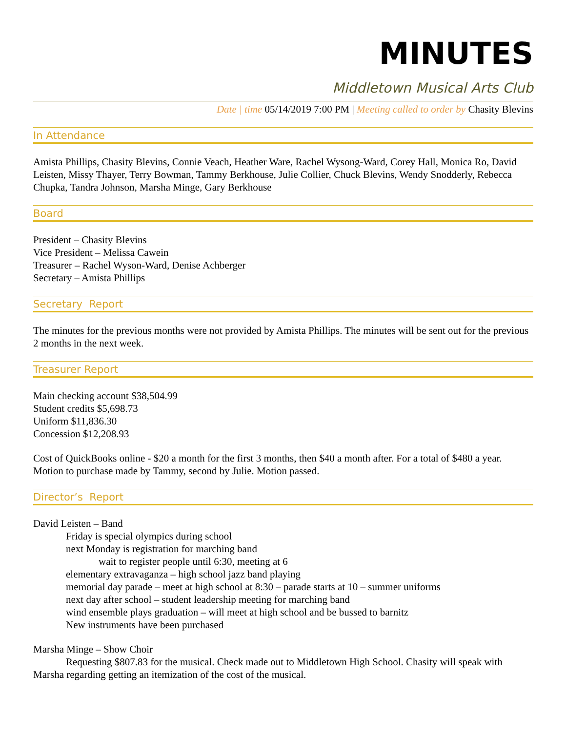MINUTES
Middletown Musical Arts Club
Date | time 05/14/2019 7:00 PM | Meeting called to order by Chasity Blevins
In Attendance
Amista Phillips, Chasity Blevins, Connie Veach, Heather Ware, Rachel Wysong-Ward, Corey Hall, Monica Ro, David Leisten, Missy Thayer, Terry Bowman, Tammy Berkhouse, Julie Collier, Chuck Blevins, Wendy Snodderly, Rebecca Chupka, Tandra Johnson, Marsha Minge, Gary Berkhouse
Board
President – Chasity Blevins
Vice President – Melissa Cawein
Treasurer – Rachel Wyson-Ward, Denise Achberger
Secretary – Amista Phillips
Secretary Report
The minutes for the previous months were not provided by Amista Phillips. The minutes will be sent out for the previous 2 months in the next week.
Treasurer Report
Main checking account $38,504.99
Student credits $5,698.73
Uniform $11,836.30
Concession $12,208.93
Cost of QuickBooks online - $20 a month for the first 3 months, then $40 a month after. For a total of $480 a year. Motion to purchase made by Tammy, second by Julie. Motion passed.
Director’s Report
David Leisten – Band
Friday is special olympics during school
next Monday is registration for marching band
wait to register people until 6:30, meeting at 6
elementary extravaganza – high school jazz band playing
memorial day parade – meet at high school at 8:30 – parade starts at 10 – summer uniforms
next day after school – student leadership meeting for marching band
wind ensemble plays graduation – will meet at high school and be bussed to barnitz
New instruments have been purchased
Marsha Minge – Show Choir
Requesting $807.83 for the musical. Check made out to Middletown High School. Chasity will speak with Marsha regarding getting an itemization of the cost of the musical.